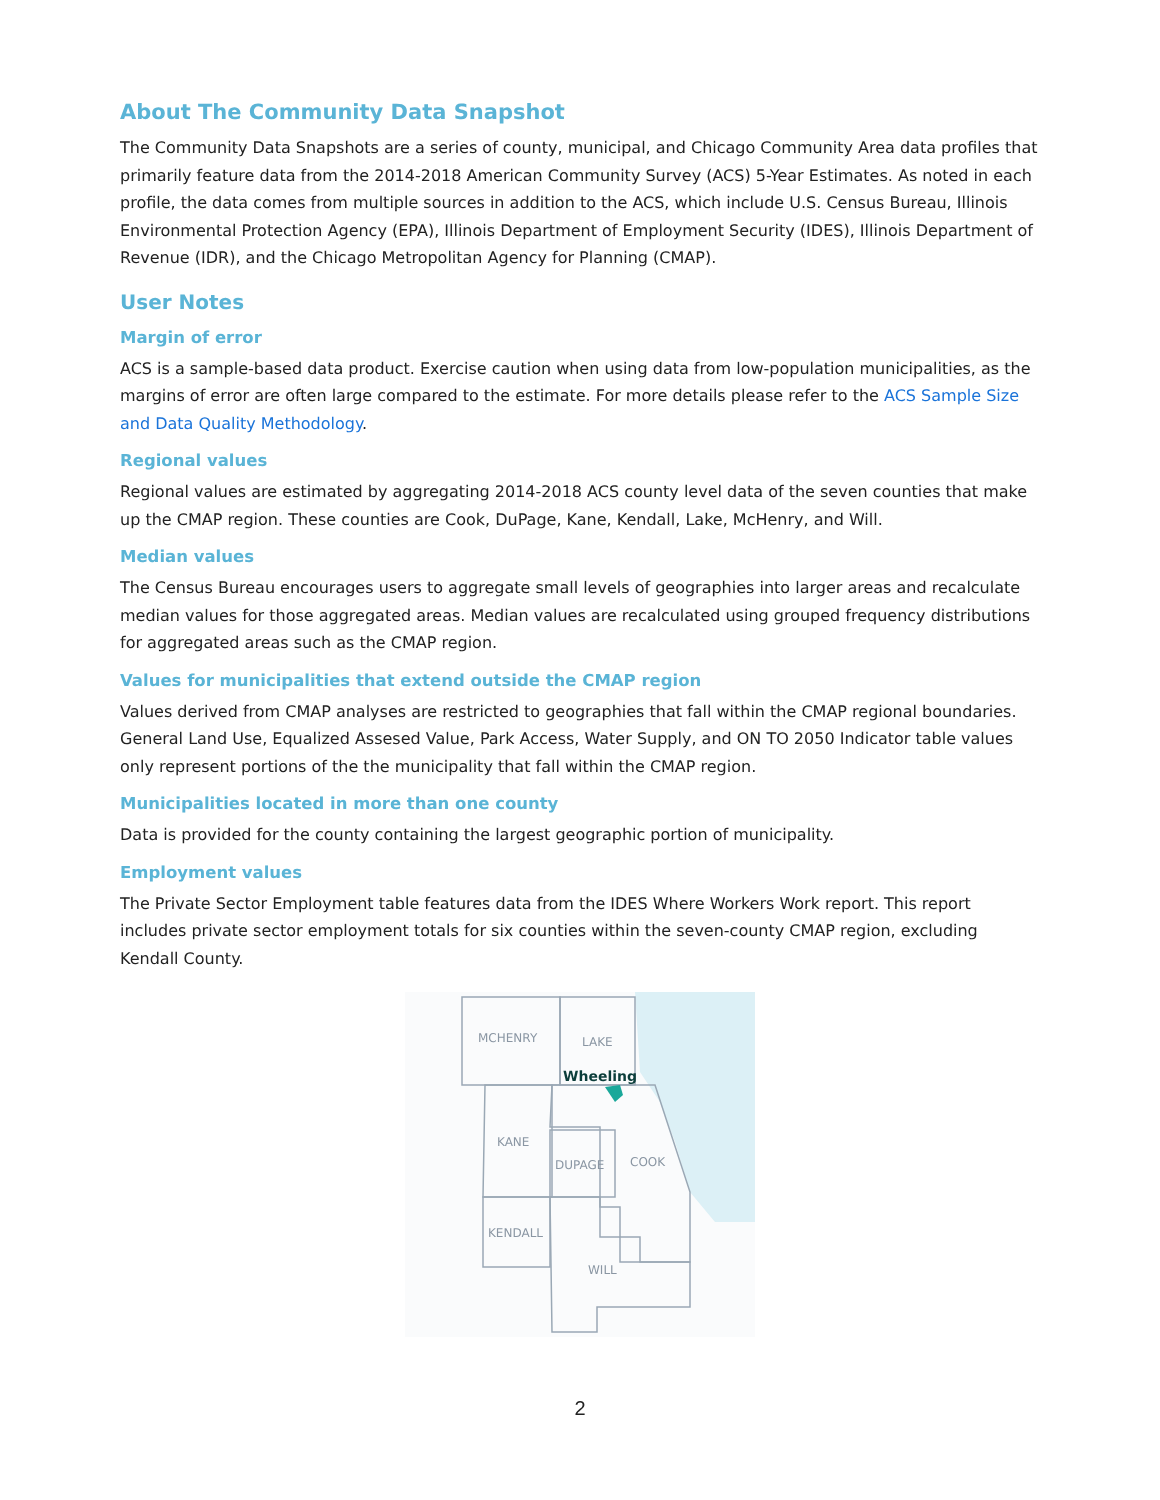About The Community Data Snapshot
The Community Data Snapshots are a series of county, municipal, and Chicago Community Area data profiles that primarily feature data from the 2014-2018 American Community Survey (ACS) 5-Year Estimates. As noted in each profile, the data comes from multiple sources in addition to the ACS, which include U.S. Census Bureau, Illinois Environmental Protection Agency (EPA), Illinois Department of Employment Security (IDES), Illinois Department of Revenue (IDR), and the Chicago Metropolitan Agency for Planning (CMAP).
User Notes
Margin of error
ACS is a sample-based data product. Exercise caution when using data from low-population municipalities, as the margins of error are often large compared to the estimate. For more details please refer to the ACS Sample Size and Data Quality Methodology.
Regional values
Regional values are estimated by aggregating 2014-2018 ACS county level data of the seven counties that make up the CMAP region. These counties are Cook, DuPage, Kane, Kendall, Lake, McHenry, and Will.
Median values
The Census Bureau encourages users to aggregate small levels of geographies into larger areas and recalculate median values for those aggregated areas. Median values are recalculated using grouped frequency distributions for aggregated areas such as the CMAP region.
Values for municipalities that extend outside the CMAP region
Values derived from CMAP analyses are restricted to geographies that fall within the CMAP regional boundaries. General Land Use, Equalized Assesed Value, Park Access, Water Supply, and ON TO 2050 Indicator table values only represent portions of the the municipality that fall within the CMAP region.
Municipalities located in more than one county
Data is provided for the county containing the largest geographic portion of municipality.
Employment values
The Private Sector Employment table features data from the IDES Where Workers Work report. This report includes private sector employment totals for six counties within the seven-county CMAP region, excluding Kendall County.
MCHENRY
LAKE
KANE
DUPAGE
COOK
KENDALL
WILL
Wheeling
2